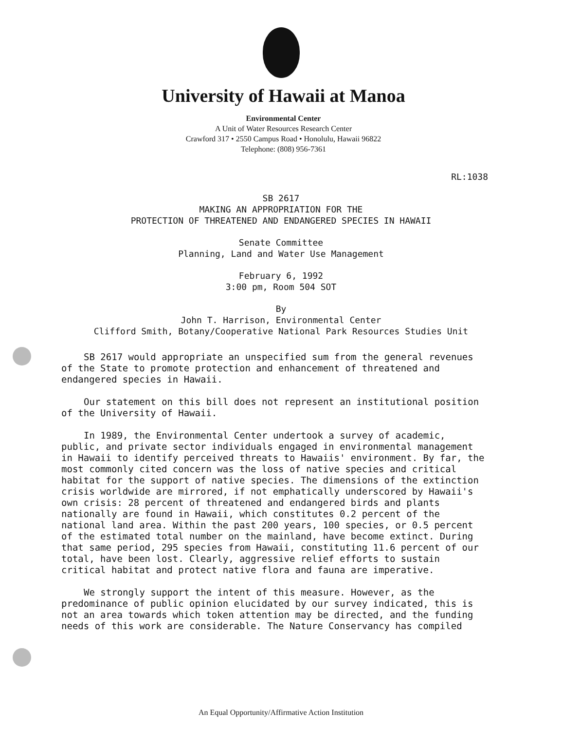University of Hawaii at Manoa
Environmental Center
A Unit of Water Resources Research Center
Crawford 317 • 2550 Campus Road • Honolulu, Hawaii 96822
Telephone: (808) 956-7361
RL:1038
SB 2617
MAKING AN APPROPRIATION FOR THE
PROTECTION OF THREATENED AND ENDANGERED SPECIES IN HAWAII
Senate Committee
Planning, Land and Water Use Management
February 6, 1992
3:00 pm, Room 504 SOT
By
John T. Harrison, Environmental Center
Clifford Smith, Botany/Cooperative National Park Resources Studies Unit
SB 2617 would appropriate an unspecified sum from the general revenues of the State to promote protection and enhancement of threatened and endangered species in Hawaii.
Our statement on this bill does not represent an institutional position of the University of Hawaii.
In 1989, the Environmental Center undertook a survey of academic, public, and private sector individuals engaged in environmental management in Hawaii to identify perceived threats to Hawaiis' environment. By far, the most commonly cited concern was the loss of native species and critical habitat for the support of native species. The dimensions of the extinction crisis worldwide are mirrored, if not emphatically underscored by Hawaii's own crisis: 28 percent of threatened and endangered birds and plants nationally are found in Hawaii, which constitutes 0.2 percent of the national land area. Within the past 200 years, 100 species, or 0.5 percent of the estimated total number on the mainland, have become extinct. During that same period, 295 species from Hawaii, constituting 11.6 percent of our total, have been lost. Clearly, aggressive relief efforts to sustain critical habitat and protect native flora and fauna are imperative.
We strongly support the intent of this measure. However, as the predominance of public opinion elucidated by our survey indicated, this is not an area towards which token attention may be directed, and the funding needs of this work are considerable. The Nature Conservancy has compiled
An Equal Opportunity/Affirmative Action Institution